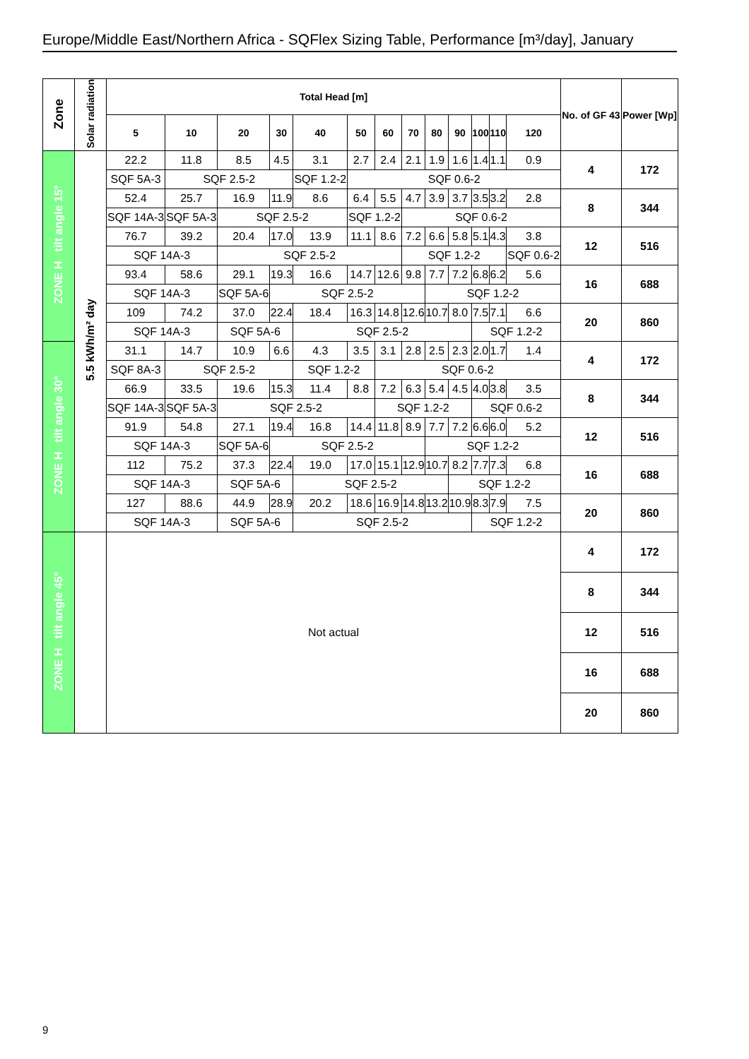Europe/Middle East/Northern Africa - SQFlex Sizing Table, Performance [m³/day], January
| Zone | Solar radiation | Total Head [m] | | | | | | | | | | | | | No. of GF 43 | Power [Wp] |
| --- | --- | --- | --- | --- | --- | --- | --- | --- | --- | --- | --- | --- | --- | --- | --- | --- |
| | | 5 | 10 | 20 | 30 | 40 | 50 | 60 | 70 | 80 | 90 | 100 | 110 | 120 | | |
| ZONE H tilt angle 15° | 5.5 kWh/m² day | 22.2 | 11.8 | 8.5 | 4.5 | 3.1 | 2.7 | 2.4 | 2.1 | 1.9 | 1.6 | 1.4 | 1.1 | 0.9 | 4 | 172 |
| | | SQF 5A-3 | SQF 2.5-2 | | | SQF 1.2-2 | SQF 0.6-2 | | | | | | | | | |
| | | 52.4 | 25.7 | 16.9 | 11.9 | 8.6 | 6.4 | 5.5 | 4.7 | 3.9 | 3.7 | 3.5 | 3.2 | 2.8 | 8 | 344 |
| | | SQF 14A-3 | SQF 5A-3 | SQF 2.5-2 | | | SQF 1.2-2 | | SQF 0.6-2 | | | | | | | |
| | | 76.7 | 39.2 | 20.4 | 17.0 | 13.9 | 11.1 | 8.6 | 7.2 | 6.6 | 5.8 | 5.1 | 4.3 | 3.8 | 12 | 516 |
| | | SQF 14A-3 | | SQF 2.5-2 | | | | | SQF 1.2-2 | | | | | SQF 0.6-2 | | |
| | | 93.4 | 58.6 | 29.1 | 19.3 | 16.6 | 14.7 | 12.6 | 9.8 | 7.7 | 7.2 | 6.8 | 6.2 | 5.6 | 16 | 688 |
| | | SQF 14A-3 | | SQF 5A-6 | SQF 2.5-2 | | | | | SQF 1.2-2 | | | | | | |
| | | 109 | 74.2 | 37.0 | 22.4 | 18.4 | 16.3 | 14.8 | 12.6 | 10.7 | 8.0 | 7.5 | 7.1 | 6.6 | 20 | 860 |
| | | SQF 14A-3 | | SQF 5A-6 | | SQF 2.5-2 | | | | | | SQF 1.2-2 | | | | |
| ZONE H tilt angle 30° | | 31.1 | 14.7 | 10.9 | 6.6 | 4.3 | 3.5 | 3.1 | 2.8 | 2.5 | 2.3 | 2.0 | 1.7 | 1.4 | 4 | 172 |
| | | SQF 8A-3 | SQF 2.5-2 | | | SQF 1.2-2 | | SQF 0.6-2 | | | | | | | | |
| | | 66.9 | 33.5 | 19.6 | 15.3 | 11.4 | 8.8 | 7.2 | 6.3 | 5.4 | 4.5 | 4.0 | 3.8 | 3.5 | 8 | 344 |
| | | SQF 14A-3 | SQF 5A-3 | SQF 2.5-2 | | | | SQF 1.2-2 | | | | SQF 0.6-2 | | | | |
| | | 91.9 | 54.8 | 27.1 | 19.4 | 16.8 | 14.4 | 11.8 | 8.9 | 7.7 | 7.2 | 6.6 | 6.0 | 5.2 | 12 | 516 |
| | | SQF 14A-3 | | SQF 5A-6 | SQF 2.5-2 | | | | | SQF 1.2-2 | | | | | | |
| | | 112 | 75.2 | 37.3 | 22.4 | 19.0 | 17.0 | 15.1 | 12.9 | 10.7 | 8.2 | 7.7 | 7.3 | 6.8 | 16 | 688 |
| | | SQF 14A-3 | | SQF 5A-6 | | SQF 2.5-2 | | | | | SQF 1.2-2 | | | | | |
| | | 127 | 88.6 | 44.9 | 28.9 | 20.2 | 18.6 | 16.9 | 14.8 | 13.2 | 10.9 | 8.3 | 7.9 | 7.5 | 20 | 860 |
| | | SQF 14A-3 | | SQF 5A-6 | | SQF 2.5-2 | | | | | | SQF 1.2-2 | | | | |
| ZONE H tilt angle 45° | | Not actual | | | | | | | | | | | | | 4 | 172 |
| | | | | | | | | | | | | | | | 8 | 344 |
| | | | | | | | | | | | | | | | 12 | 516 |
| | | | | | | | | | | | | | | | 16 | 688 |
| | | | | | | | | | | | | | | | 20 | 860 |
9